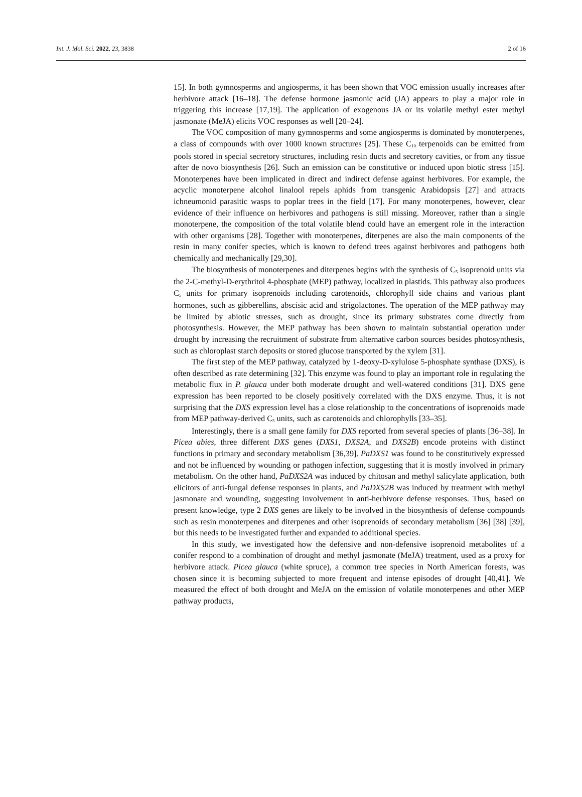Int. J. Mol. Sci. 2022, 23, 3838 2 of 16
15]. In both gymnosperms and angiosperms, it has been shown that VOC emission usually increases after herbivore attack [16–18]. The defense hormone jasmonic acid (JA) appears to play a major role in triggering this increase [17,19]. The application of exogenous JA or its volatile methyl ester methyl jasmonate (MeJA) elicits VOC responses as well [20–24].
The VOC composition of many gymnosperms and some angiosperms is dominated by monoterpenes, a class of compounds with over 1000 known structures [25]. These C<sub>10</sub> terpenoids can be emitted from pools stored in special secretory structures, including resin ducts and secretory cavities, or from any tissue after de novo biosynthesis [26]. Such an emission can be constitutive or induced upon biotic stress [15]. Monoterpenes have been implicated in direct and indirect defense against herbivores. For example, the acyclic monoterpene alcohol linalool repels aphids from transgenic Arabidopsis [27] and attracts ichneumonid parasitic wasps to poplar trees in the field [17]. For many monoterpenes, however, clear evidence of their influence on herbivores and pathogens is still missing. Moreover, rather than a single monoterpene, the composition of the total volatile blend could have an emergent role in the interaction with other organisms [28]. Together with monoterpenes, diterpenes are also the main components of the resin in many conifer species, which is known to defend trees against herbivores and pathogens both chemically and mechanically [29,30].
The biosynthesis of monoterpenes and diterpenes begins with the synthesis of C<sub>5</sub> isoprenoid units via the 2-C-methyl-D-erythritol 4-phosphate (MEP) pathway, localized in plastids. This pathway also produces C<sub>5</sub> units for primary isoprenoids including carotenoids, chlorophyll side chains and various plant hormones, such as gibberellins, abscisic acid and strigolactones. The operation of the MEP pathway may be limited by abiotic stresses, such as drought, since its primary substrates come directly from photosynthesis. However, the MEP pathway has been shown to maintain substantial operation under drought by increasing the recruitment of substrate from alternative carbon sources besides photosynthesis, such as chloroplast starch deposits or stored glucose transported by the xylem [31].
The first step of the MEP pathway, catalyzed by 1-deoxy-D-xylulose 5-phosphate synthase (DXS), is often described as rate determining [32]. This enzyme was found to play an important role in regulating the metabolic flux in P. glauca under both moderate drought and well-watered conditions [31]. DXS gene expression has been reported to be closely positively correlated with the DXS enzyme. Thus, it is not surprising that the DXS expression level has a close relationship to the concentrations of isoprenoids made from MEP pathway-derived C<sub>5</sub> units, such as carotenoids and chlorophylls [33–35].
Interestingly, there is a small gene family for DXS reported from several species of plants [36–38]. In Picea abies, three different DXS genes (DXS1, DXS2A, and DXS2B) encode proteins with distinct functions in primary and secondary metabolism [36,39]. PaDXS1 was found to be constitutively expressed and not be influenced by wounding or pathogen infection, suggesting that it is mostly involved in primary metabolism. On the other hand, PaDXS2A was induced by chitosan and methyl salicylate application, both elicitors of anti-fungal defense responses in plants, and PaDXS2B was induced by treatment with methyl jasmonate and wounding, suggesting involvement in anti-herbivore defense responses. Thus, based on present knowledge, type 2 DXS genes are likely to be involved in the biosynthesis of defense compounds such as resin monoterpenes and diterpenes and other isoprenoids of secondary metabolism [36] [38] [39], but this needs to be investigated further and expanded to additional species.
In this study, we investigated how the defensive and non-defensive isoprenoid metabolites of a conifer respond to a combination of drought and methyl jasmonate (MeJA) treatment, used as a proxy for herbivore attack. Picea glauca (white spruce), a common tree species in North American forests, was chosen since it is becoming subjected to more frequent and intense episodes of drought [40,41]. We measured the effect of both drought and MeJA on the emission of volatile monoterpenes and other MEP pathway products,